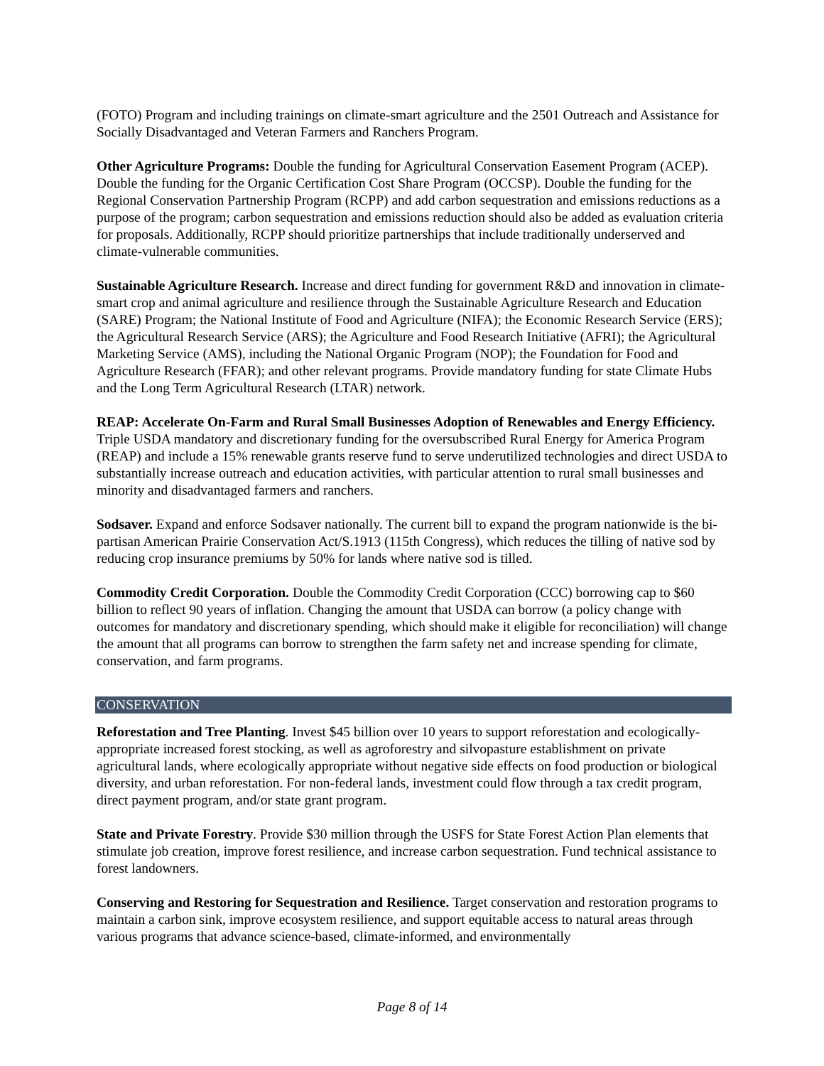(FOTO) Program and including trainings on climate-smart agriculture and the 2501 Outreach and Assistance for Socially Disadvantaged and Veteran Farmers and Ranchers Program.
Other Agriculture Programs: Double the funding for Agricultural Conservation Easement Program (ACEP). Double the funding for the Organic Certification Cost Share Program (OCCSP). Double the funding for the Regional Conservation Partnership Program (RCPP) and add carbon sequestration and emissions reductions as a purpose of the program; carbon sequestration and emissions reduction should also be added as evaluation criteria for proposals. Additionally, RCPP should prioritize partnerships that include traditionally underserved and climate-vulnerable communities.
Sustainable Agriculture Research. Increase and direct funding for government R&D and innovation in climate-smart crop and animal agriculture and resilience through the Sustainable Agriculture Research and Education (SARE) Program; the National Institute of Food and Agriculture (NIFA); the Economic Research Service (ERS); the Agricultural Research Service (ARS); the Agriculture and Food Research Initiative (AFRI); the Agricultural Marketing Service (AMS), including the National Organic Program (NOP); the Foundation for Food and Agriculture Research (FFAR); and other relevant programs. Provide mandatory funding for state Climate Hubs and the Long Term Agricultural Research (LTAR) network.
REAP: Accelerate On-Farm and Rural Small Businesses Adoption of Renewables and Energy Efficiency. Triple USDA mandatory and discretionary funding for the oversubscribed Rural Energy for America Program (REAP) and include a 15% renewable grants reserve fund to serve underutilized technologies and direct USDA to substantially increase outreach and education activities, with particular attention to rural small businesses and minority and disadvantaged farmers and ranchers.
Sodsaver. Expand and enforce Sodsaver nationally. The current bill to expand the program nationwide is the bi-partisan American Prairie Conservation Act/S.1913 (115th Congress), which reduces the tilling of native sod by reducing crop insurance premiums by 50% for lands where native sod is tilled.
Commodity Credit Corporation. Double the Commodity Credit Corporation (CCC) borrowing cap to $60 billion to reflect 90 years of inflation. Changing the amount that USDA can borrow (a policy change with outcomes for mandatory and discretionary spending, which should make it eligible for reconciliation) will change the amount that all programs can borrow to strengthen the farm safety net and increase spending for climate, conservation, and farm programs.
CONSERVATION
Reforestation and Tree Planting. Invest $45 billion over 10 years to support reforestation and ecologically-appropriate increased forest stocking, as well as agroforestry and silvopasture establishment on private agricultural lands, where ecologically appropriate without negative side effects on food production or biological diversity, and urban reforestation. For non-federal lands, investment could flow through a tax credit program, direct payment program, and/or state grant program.
State and Private Forestry. Provide $30 million through the USFS for State Forest Action Plan elements that stimulate job creation, improve forest resilience, and increase carbon sequestration. Fund technical assistance to forest landowners.
Conserving and Restoring for Sequestration and Resilience. Target conservation and restoration programs to maintain a carbon sink, improve ecosystem resilience, and support equitable access to natural areas through various programs that advance science-based, climate-informed, and environmentally
Page 8 of 14